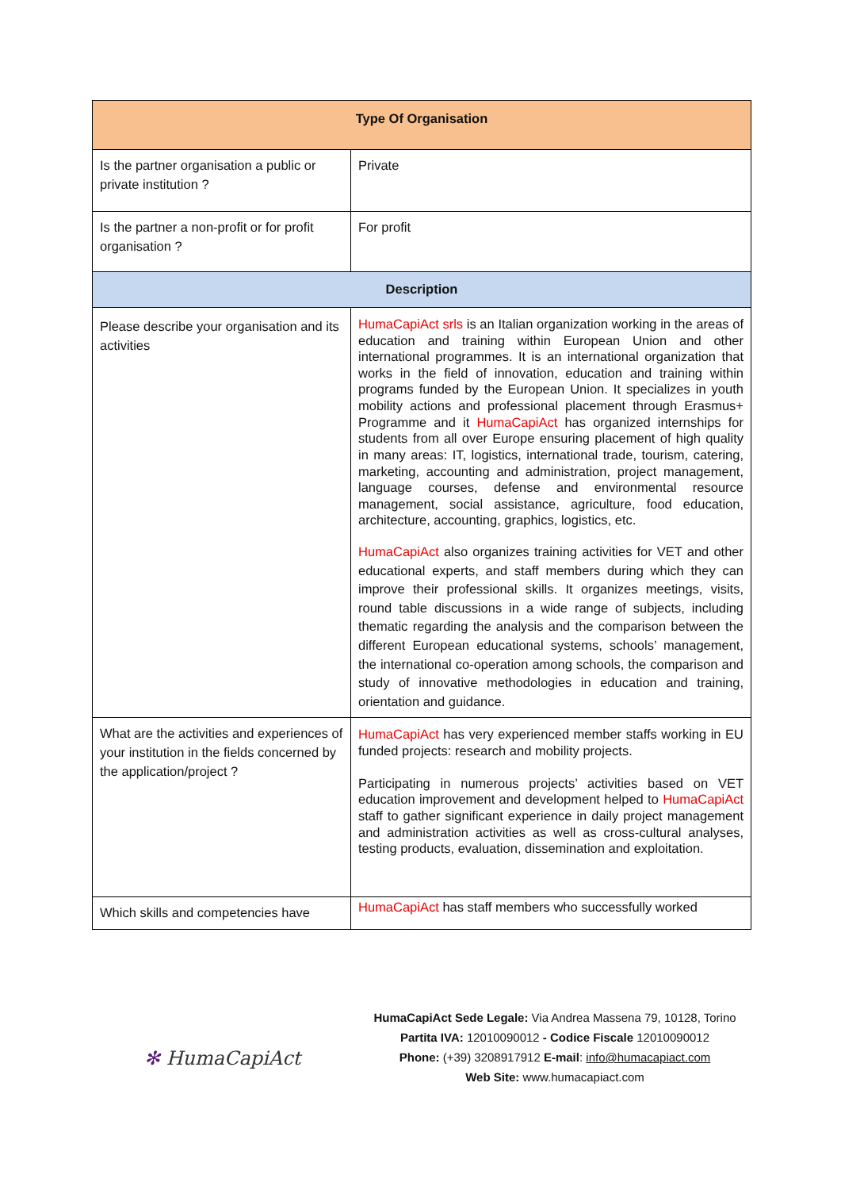| Type Of Organisation | |
| --- | --- |
| Is the partner organisation a public or private institution ? | Private |
| Is the partner a non-profit or for profit organisation ? | For profit |
| Description | |
| Please describe your organisation and its activities | HumaCapiAct srls is an Italian organization working in the areas of education and training within European Union and other international programmes. It is an international organization that works in the field of innovation, education and training within programs funded by the European Union. It specializes in youth mobility actions and professional placement through Erasmus+ Programme and it HumaCapiAct has organized internships for students from all over Europe ensuring placement of high quality in many areas: IT, logistics, international trade, tourism, catering, marketing, accounting and administration, project management, language courses, defense and environmental resource management, social assistance, agriculture, food education, architecture, accounting, graphics, logistics, etc. HumaCapiAct also organizes training activities for VET and other educational experts, and staff members during which they can improve their professional skills. It organizes meetings, visits, round table discussions in a wide range of subjects, including thematic regarding the analysis and the comparison between the different European educational systems, schools’ management, the international co-operation among schools, the comparison and study of innovative methodologies in education and training, orientation and guidance. |
| What are the activities and experiences of your institution in the fields concerned by the application/project ? | HumaCapiAct has very experienced member staffs working in EU funded projects: research and mobility projects. Participating in numerous projects’ activities based on VET education improvement and development helped to HumaCapiAct staff to gather significant experience in daily project management and administration activities as well as cross-cultural analyses, testing products, evaluation, dissemination and exploitation. |
| Which skills and competencies have | HumaCapiAct has staff members who successfully worked |
✻ HumaCapiAct
HumaCapiAct Sede Legale: Via Andrea Massena 79, 10128, Torino Partita IVA: 12010090012 - Codice Fiscale 12010090012
Phone: (+39) 3208917912 E-mail: info@humacapiact.com
Web Site: www.humacapiact.com